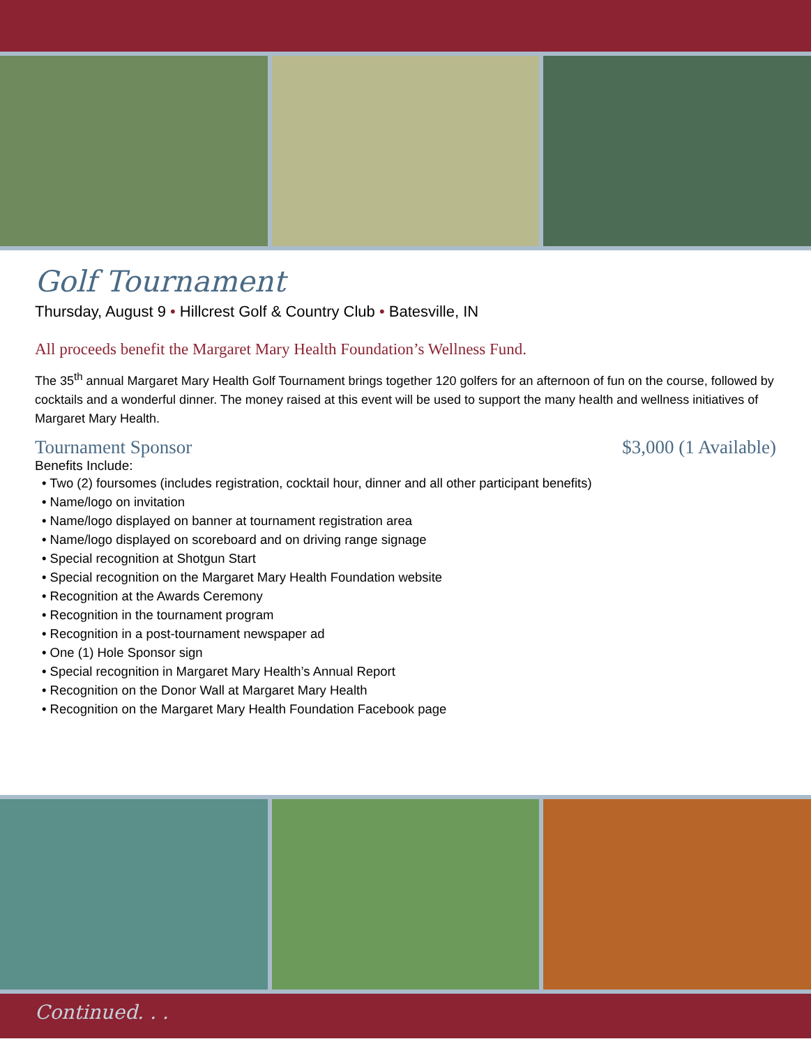Golf Tournament
Thursday, August 9 • Hillcrest Golf & Country Club • Batesville, IN
All proceeds benefit the Margaret Mary Health Foundation’s Wellness Fund.
The 35<sup>th</sup> annual Margaret Mary Health Golf Tournament brings together 120 golfers for an afternoon of fun on the course, followed by cocktails and a wonderful dinner. The money raised at this event will be used to support the many health and wellness initiatives of Margaret Mary Health.
Tournament Sponsor $3,000 (1 Available)
Benefits Include:
• Two (2) foursomes (includes registration, cocktail hour, dinner and all other participant benefits)
• Name/logo on invitation
• Name/logo displayed on banner at tournament registration area
• Name/logo displayed on scoreboard and on driving range signage
• Special recognition at Shotgun Start
• Special recognition on the Margaret Mary Health Foundation website
• Recognition at the Awards Ceremony
• Recognition in the tournament program
• Recognition in a post-tournament newspaper ad
• One (1) Hole Sponsor sign
• Special recognition in Margaret Mary Health’s Annual Report
• Recognition on the Donor Wall at Margaret Mary Health
• Recognition on the Margaret Mary Health Foundation Facebook page
Continued. . .